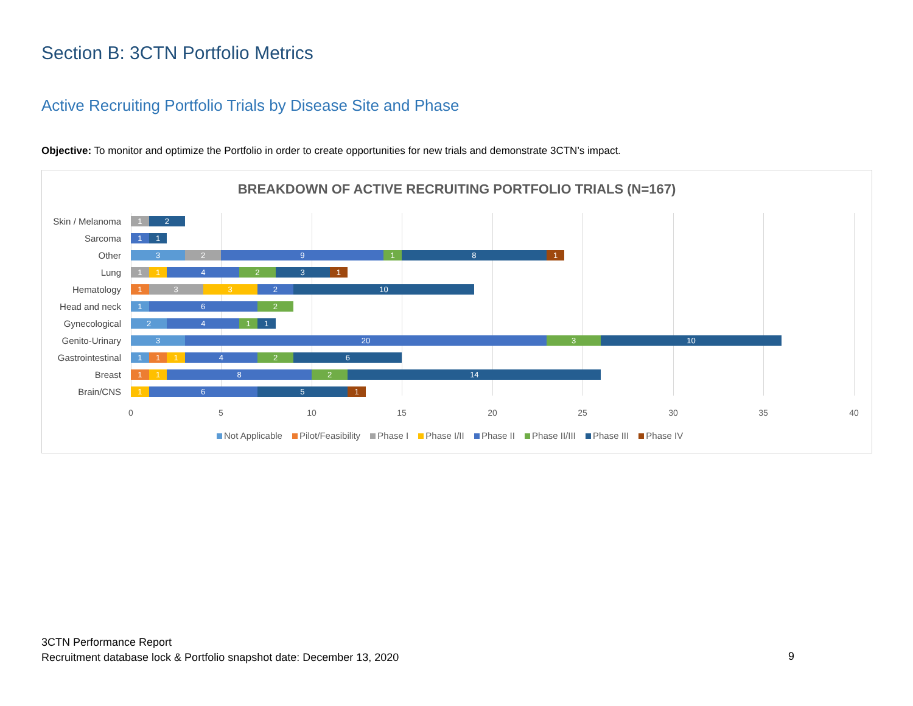Section B: 3CTN Portfolio Metrics
Active Recruiting Portfolio Trials by Disease Site and Phase
Objective: To monitor and optimize the Portfolio in order to create opportunities for new trials and demonstrate 3CTN’s impact.
BREAKDOWN OF ACTIVE RECRUITING PORTFOLIO TRIALS (N=167)
Skin / Melanoma
12
Sarcoma
11
Other
329181
Lung
114231
Hematology
1332 10
Head and neck
162
Gynecological
2411
Genito-Urinary
3 20 3 10
Gastrointestinal
111426
Breast
1182 14
Brain/CNS
1651
0 5 10 15 20 25 30 35 40
Not Applicable Pilot/Feasibility Phase I Phase I/II Phase II Phase II/III Phase III Phase IV
3CTN Performance Report
Recruitment database lock & Portfolio snapshot date: December 13, 2020
9